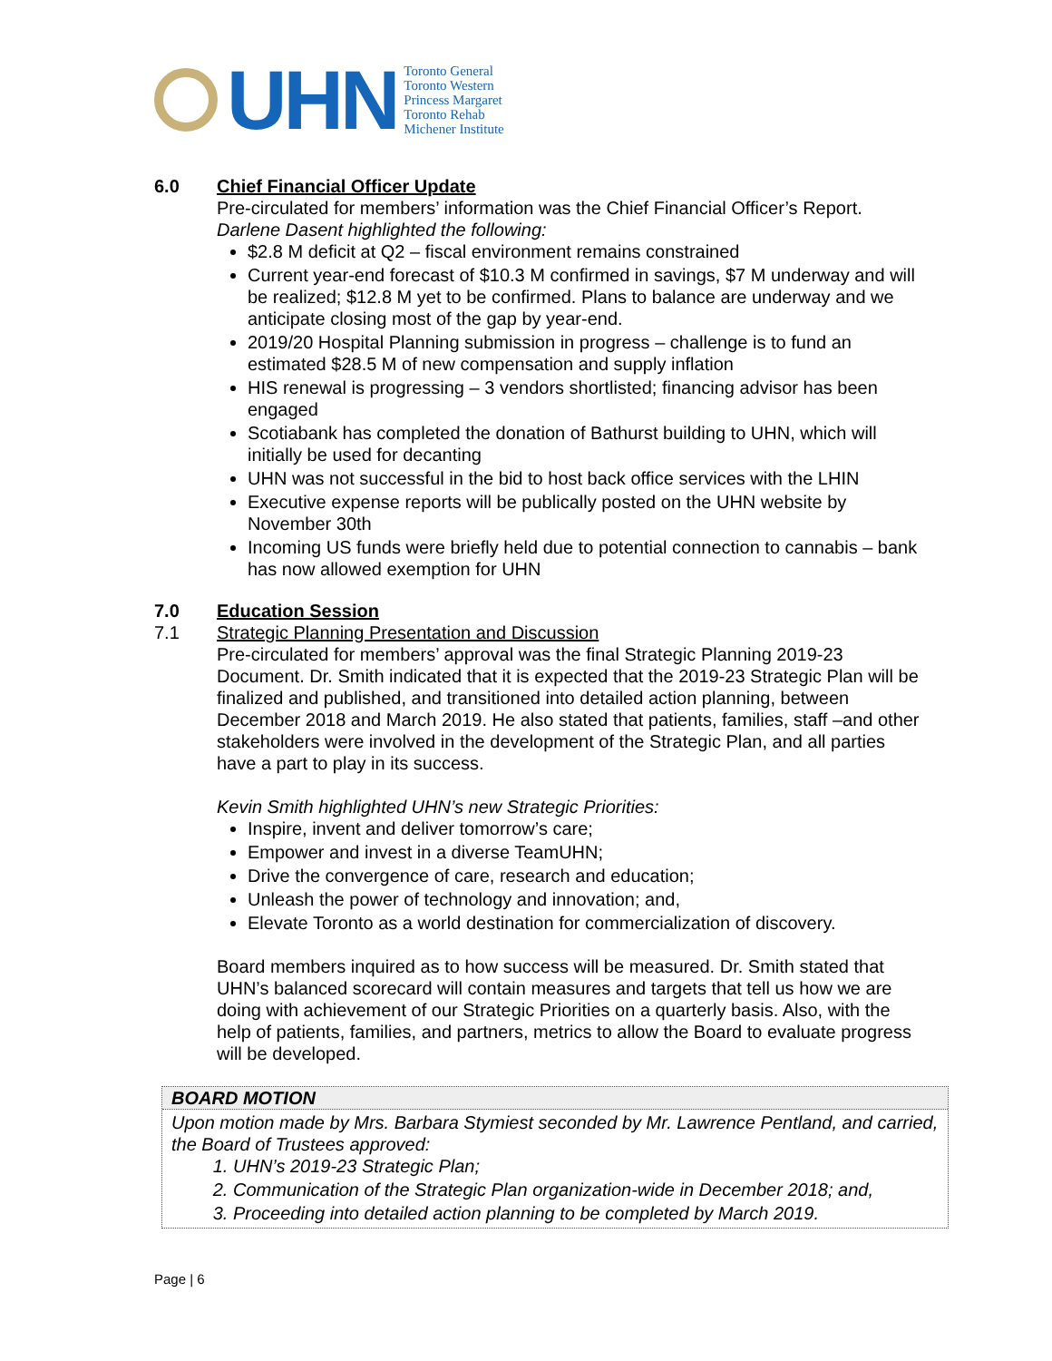UHN
Toronto General
Toronto Western
Princess Margaret
Toronto Rehab
Michener Institute
6.0 Chief Financial Officer Update
Pre-circulated for members’ information was the Chief Financial Officer’s Report.
Darlene Dasent highlighted the following:
$2.8 M deficit at Q2 – fiscal environment remains constrained
Current year-end forecast of $10.3 M confirmed in savings, $7 M underway and will be realized; $12.8 M yet to be confirmed. Plans to balance are underway and we anticipate closing most of the gap by year-end.
2019/20 Hospital Planning submission in progress – challenge is to fund an estimated $28.5 M of new compensation and supply inflation
HIS renewal is progressing – 3 vendors shortlisted; financing advisor has been engaged
Scotiabank has completed the donation of Bathurst building to UHN, which will initially be used for decanting
UHN was not successful in the bid to host back office services with the LHIN
Executive expense reports will be publically posted on the UHN website by November 30th
Incoming US funds were briefly held due to potential connection to cannabis – bank has now allowed exemption for UHN
7.0
7.1
Education Session
Strategic Planning Presentation and Discussion
Pre-circulated for members’ approval was the final Strategic Planning 2019-23 Document. Dr. Smith indicated that it is expected that the 2019-23 Strategic Plan will be finalized and published, and transitioned into detailed action planning, between December 2018 and March 2019. He also stated that patients, families, staff –and other stakeholders were involved in the development of the Strategic Plan, and all parties have a part to play in its success.
Kevin Smith highlighted UHN’s new Strategic Priorities:
Inspire, invent and deliver tomorrow’s care;
Empower and invest in a diverse TeamUHN;
Drive the convergence of care, research and education;
Unleash the power of technology and innovation; and,
Elevate Toronto as a world destination for commercialization of discovery.
Board members inquired as to how success will be measured. Dr. Smith stated that UHN’s balanced scorecard will contain measures and targets that tell us how we are doing with achievement of our Strategic Priorities on a quarterly basis. Also, with the help of patients, families, and partners, metrics to allow the Board to evaluate progress will be developed.
BOARD MOTION
Upon motion made by Mrs. Barbara Stymiest seconded by Mr. Lawrence Pentland, and carried, the Board of Trustees approved:
1. UHN’s 2019-23 Strategic Plan;
2. Communication of the Strategic Plan organization-wide in December 2018; and,
3. Proceeding into detailed action planning to be completed by March 2019.
Page | 6